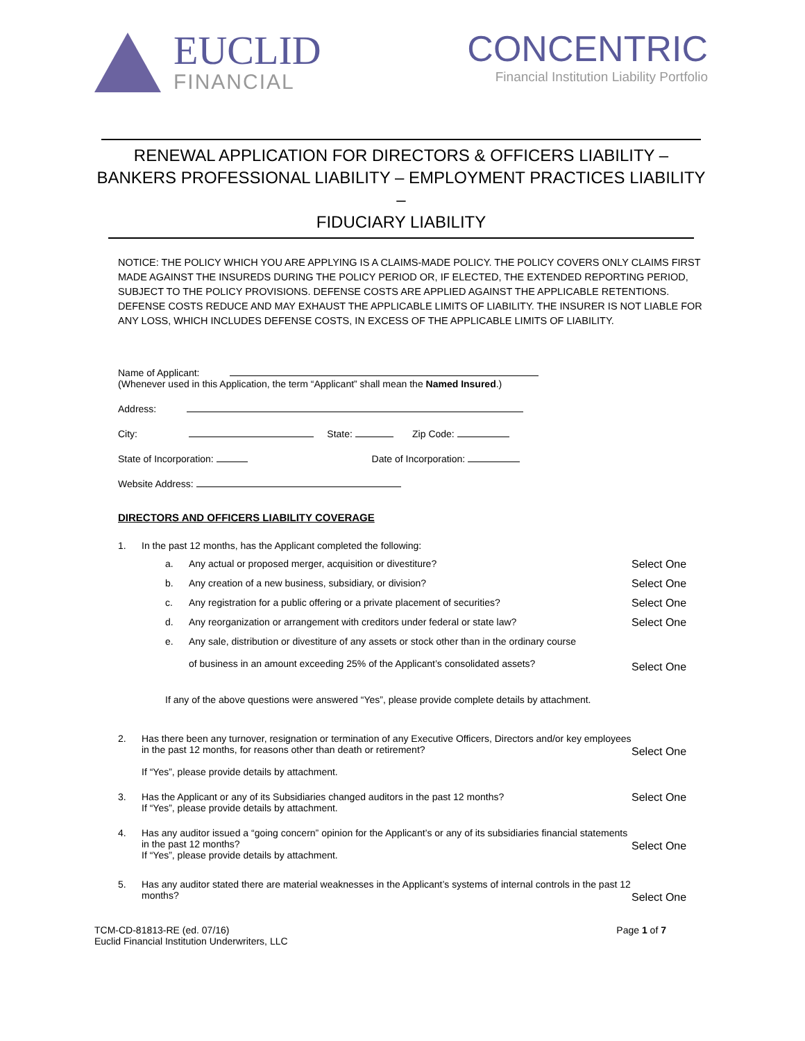EUCLID
FINANCIAL
CONCENTRIC
Financial Institution Liability Portfolio
RENEWAL APPLICATION FOR DIRECTORS & OFFICERS LIABILITY –
BANKERS PROFESSIONAL LIABILITY – EMPLOYMENT PRACTICES LIABILITY –
FIDUCIARY LIABILITY
NOTICE: THE POLICY WHICH YOU ARE APPLYING IS A CLAIMS-MADE POLICY. THE POLICY COVERS ONLY CLAIMS FIRST MADE AGAINST THE INSUREDS DURING THE POLICY PERIOD OR, IF ELECTED, THE EXTENDED REPORTING PERIOD, SUBJECT TO THE POLICY PROVISIONS. DEFENSE COSTS ARE APPLIED AGAINST THE APPLICABLE RETENTIONS. DEFENSE COSTS REDUCE AND MAY EXHAUST THE APPLICABLE LIMITS OF LIABILITY. THE INSURER IS NOT LIABLE FOR ANY LOSS, WHICH INCLUDES DEFENSE COSTS, IN EXCESS OF THE APPLICABLE LIMITS OF LIABILITY.
Name of Applicant:
(Whenever used in this Application, the term “Applicant” shall mean the Named Insured.)
Address:
City: State: Zip Code:
State of Incorporation: Date of Incorporation:
Website Address:
DIRECTORS AND OFFICERS LIABILITY COVERAGE
1. In the past 12 months, has the Applicant completed the following:
a. Any actual or proposed merger, acquisition or divestiture? Select One
b. Any creation of a new business, subsidiary, or division? Select One
c. Any registration for a public offering or a private placement of securities? Select One
d. Any reorganization or arrangement with creditors under federal or state law? Select One
e. Any sale, distribution or divestiture of any assets or stock other than in the ordinary course
of business in an amount exceeding 25% of the Applicant’s consolidated assets?
Select One
If any of the above questions were answered “Yes”, please provide complete details by attachment.
2. Has there been any turnover, resignation or termination of any Executive Officers, Directors and/or key employees in the past 12 months, for reasons other than death or retirement?
If “Yes”, please provide details by attachment.
Select One
3. Has the Applicant or any of its Subsidiaries changed auditors in the past 12 months?
If “Yes”, please provide details by attachment. Select One
4. Has any auditor issued a “going concern” opinion for the Applicant’s or any of its subsidiaries financial statements in the past 12 months?
If “Yes”, please provide details by attachment.
Select One
5. Has any auditor stated there are material weaknesses in the Applicant’s systems of internal controls in the past 12 months?
Select One
TCM-CD-81813-RE (ed. 07/16)
Euclid Financial Institution Underwriters, LLC
Page 1 of 7